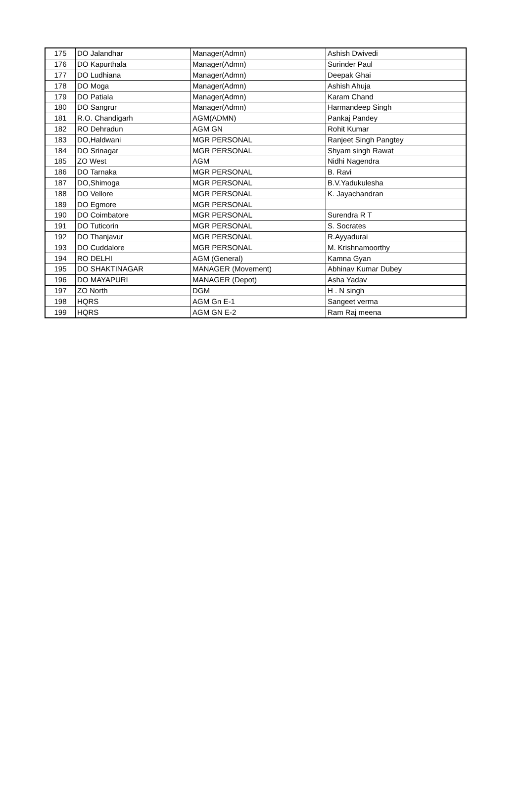| 175 | DO Jalandhar | Manager(Admn) | Ashish Dwivedi |
| 176 | DO Kapurthala | Manager(Admn) | Surinder Paul |
| 177 | DO Ludhiana | Manager(Admn) | Deepak Ghai |
| 178 | DO Moga | Manager(Admn) | Ashish Ahuja |
| 179 | DO Patiala | Manager(Admn) | Karam Chand |
| 180 | DO Sangrur | Manager(Admn) | Harmandeep Singh |
| 181 | R.O. Chandigarh | AGM(ADMN) | Pankaj Pandey |
| 182 | RO Dehradun | AGM GN | Rohit Kumar |
| 183 | DO,Haldwani | MGR PERSONAL | Ranjeet Singh Pangtey |
| 184 | DO Srinagar | MGR PERSONAL | Shyam singh Rawat |
| 185 | ZO West | AGM | Nidhi Nagendra |
| 186 | DO Tarnaka | MGR PERSONAL | B. Ravi |
| 187 | DO,Shimoga | MGR PERSONAL | B.V.Yadukulesha |
| 188 | DO Vellore | MGR PERSONAL | K. Jayachandran |
| 189 | DO Egmore | MGR PERSONAL | |
| 190 | DO Coimbatore | MGR PERSONAL | Surendra R T |
| 191 | DO Tuticorin | MGR PERSONAL | S. Socrates |
| 192 | DO Thanjavur | MGR PERSONAL | R.Ayyadurai |
| 193 | DO Cuddalore | MGR PERSONAL | M. Krishnamoorthy |
| 194 | RO DELHI | AGM (General) | Kamna Gyan |
| 195 | DO SHAKTINAGAR | MANAGER (Movement) | Abhinav Kumar Dubey |
| 196 | DO MAYAPURI | MANAGER (Depot) | Asha Yadav |
| 197 | ZO North | DGM | H . N singh |
| 198 | HQRS | AGM Gn E-1 | Sangeet verma |
| 199 | HQRS | AGM GN E-2 | Ram Raj meena |